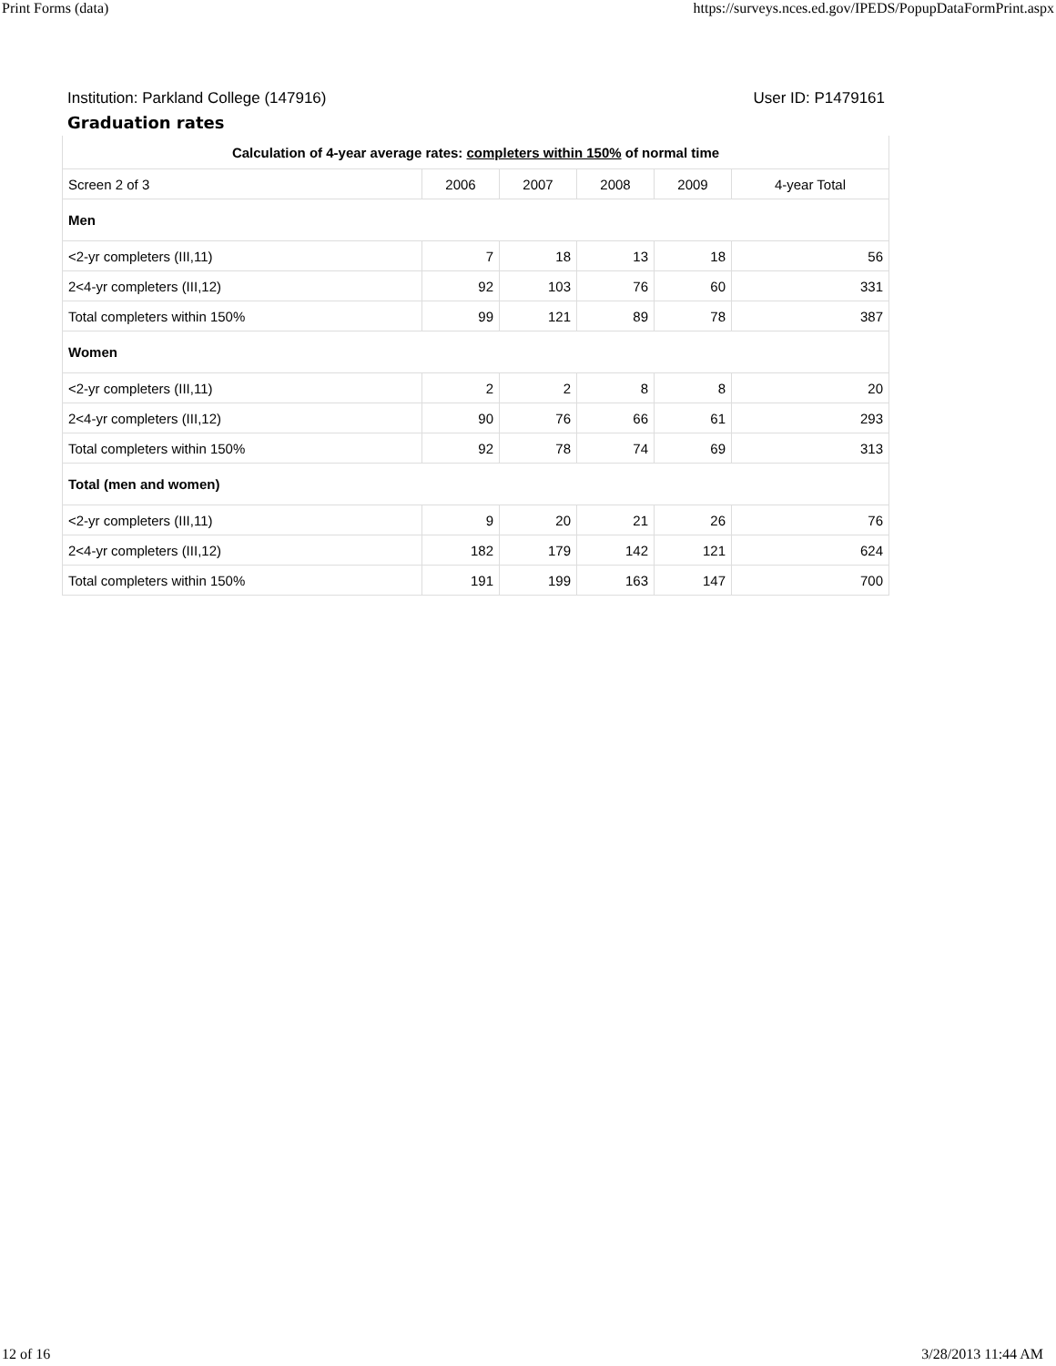Print Forms (data) https://surveys.nces.ed.gov/IPEDS/PopupDataFormPrint.aspx
Institution: Parkland College (147916) User ID: P1479161
Graduation rates
| Calculation of 4-year average rates: completers within 150% of normal time | | | | | |
| Screen 2 of 3 | 2006 | 2007 | 2008 | 2009 | 4-year Total |
| Men | | | | | |
| <2-yr completers (III,11) | 7 | 18 | 13 | 18 | 56 |
| 2<4-yr completers (III,12) | 92 | 103 | 76 | 60 | 331 |
| Total completers within 150% | 99 | 121 | 89 | 78 | 387 |
| Women | | | | | |
| <2-yr completers (III,11) | 2 | 2 | 8 | 8 | 20 |
| 2<4-yr completers (III,12) | 90 | 76 | 66 | 61 | 293 |
| Total completers within 150% | 92 | 78 | 74 | 69 | 313 |
| Total (men and women) | | | | | |
| <2-yr completers (III,11) | 9 | 20 | 21 | 26 | 76 |
| 2<4-yr completers (III,12) | 182 | 179 | 142 | 121 | 624 |
| Total completers within 150% | 191 | 199 | 163 | 147 | 700 |
12 of 16 3/28/2013 11:44 AM